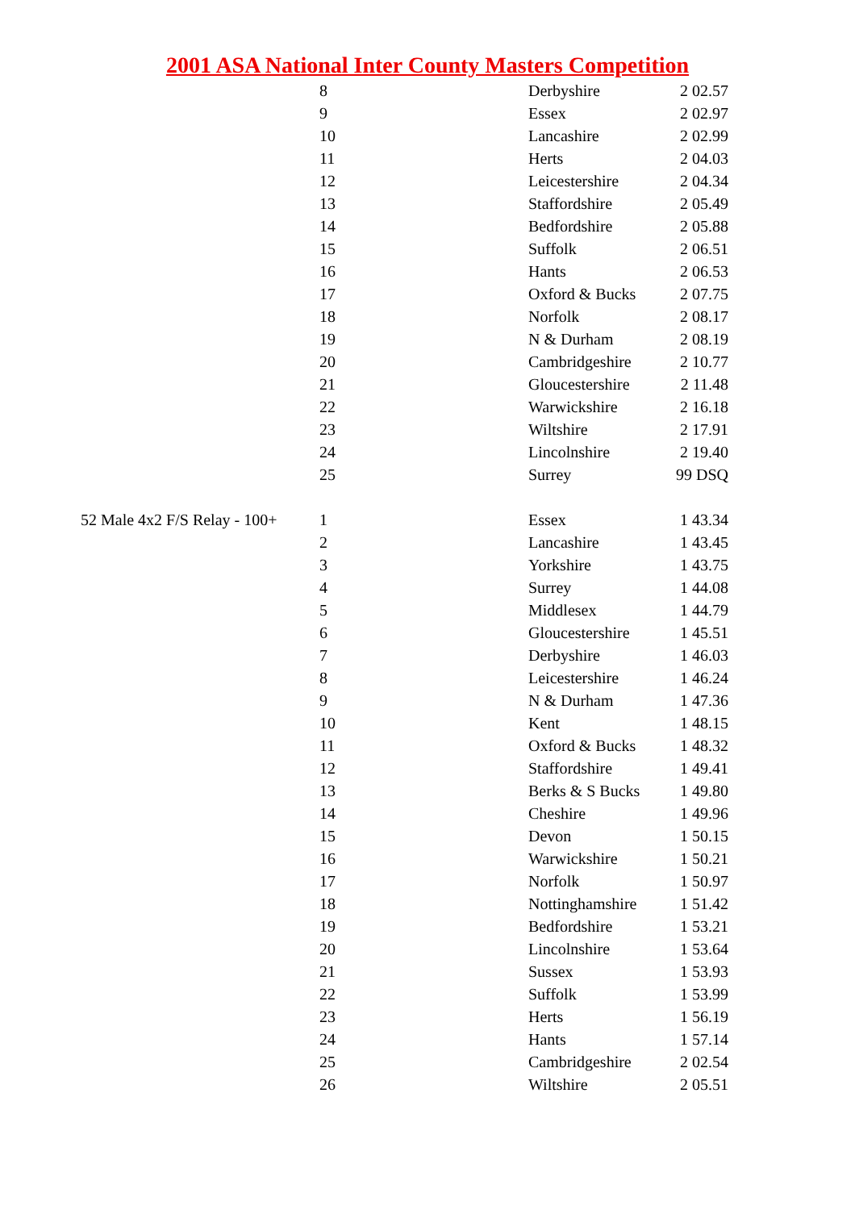2001 ASA National Inter County Masters Competition
| | 8 | Derbyshire | 2 02.57 |
| | 9 | Essex | 2 02.97 |
| | 10 | Lancashire | 2 02.99 |
| | 11 | Herts | 2 04.03 |
| | 12 | Leicestershire | 2 04.34 |
| | 13 | Staffordshire | 2 05.49 |
| | 14 | Bedfordshire | 2 05.88 |
| | 15 | Suffolk | 2 06.51 |
| | 16 | Hants | 2 06.53 |
| | 17 | Oxford & Bucks | 2 07.75 |
| | 18 | Norfolk | 2 08.17 |
| | 19 | N & Durham | 2 08.19 |
| | 20 | Cambridgeshire | 2 10.77 |
| | 21 | Gloucestershire | 2 11.48 |
| | 22 | Warwickshire | 2 16.18 |
| | 23 | Wiltshire | 2 17.91 |
| | 24 | Lincolnshire | 2 19.40 |
| | 25 | Surrey | 99 DSQ |
| 52 Male 4x2 F/S Relay - 100+ | 1 | Essex | 1 43.34 |
| | 2 | Lancashire | 1 43.45 |
| | 3 | Yorkshire | 1 43.75 |
| | 4 | Surrey | 1 44.08 |
| | 5 | Middlesex | 1 44.79 |
| | 6 | Gloucestershire | 1 45.51 |
| | 7 | Derbyshire | 1 46.03 |
| | 8 | Leicestershire | 1 46.24 |
| | 9 | N & Durham | 1 47.36 |
| | 10 | Kent | 1 48.15 |
| | 11 | Oxford & Bucks | 1 48.32 |
| | 12 | Staffordshire | 1 49.41 |
| | 13 | Berks & S Bucks | 1 49.80 |
| | 14 | Cheshire | 1 49.96 |
| | 15 | Devon | 1 50.15 |
| | 16 | Warwickshire | 1 50.21 |
| | 17 | Norfolk | 1 50.97 |
| | 18 | Nottinghamshire | 1 51.42 |
| | 19 | Bedfordshire | 1 53.21 |
| | 20 | Lincolnshire | 1 53.64 |
| | 21 | Sussex | 1 53.93 |
| | 22 | Suffolk | 1 53.99 |
| | 23 | Herts | 1 56.19 |
| | 24 | Hants | 1 57.14 |
| | 25 | Cambridgeshire | 2 02.54 |
| | 26 | Wiltshire | 2 05.51 |